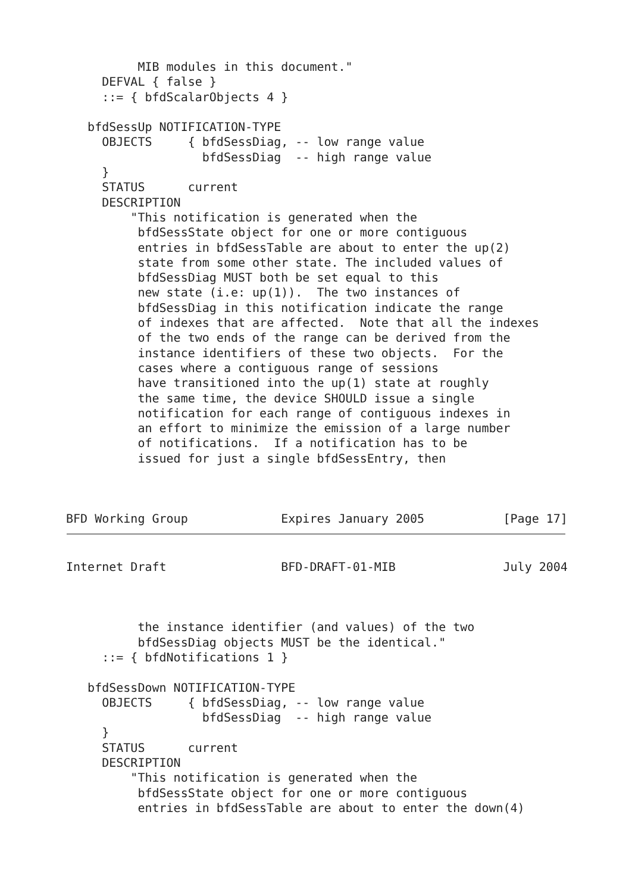MIB modules in this document."
     DEFVAL { false }
     ::= { bfdScalarObjects 4 }

   bfdSessUp NOTIFICATION-TYPE
     OBJECTS     { bfdSessDiag, -- low range value
                   bfdSessDiag  -- high range value
     }
     STATUS      current
     DESCRIPTION
         "This notification is generated when the
          bfdSessState object for one or more contiguous
          entries in bfdSessTable are about to enter the up(2)
          state from some other state. The included values of
          bfdSessDiag MUST both be set equal to this
          new state (i.e: up(1)).  The two instances of
          bfdSessDiag in this notification indicate the range
          of indexes that are affected.  Note that all the indexes
          of the two ends of the range can be derived from the
          instance identifiers of these two objects.  For the
          cases where a contiguous range of sessions
          have transitioned into the up(1) state at roughly
          the same time, the device SHOULD issue a single
          notification for each range of contiguous indexes in
          an effort to minimize the emission of a large number
          of notifications.  If a notification has to be
          issued for just a single bfdSessEntry, then



BFD Working Group             Expires January 2005           [Page 17]
Internet Draft                BFD-DRAFT-01-MIB               July 2004



          the instance identifier (and values) of the two
          bfdSessDiag objects MUST be the identical."
     ::= { bfdNotifications 1 }

   bfdSessDown NOTIFICATION-TYPE
     OBJECTS     { bfdSessDiag, -- low range value
                   bfdSessDiag  -- high range value
     }
     STATUS      current
     DESCRIPTION
         "This notification is generated when the
          bfdSessState object for one or more contiguous
          entries in bfdSessTable are about to enter the down(4)